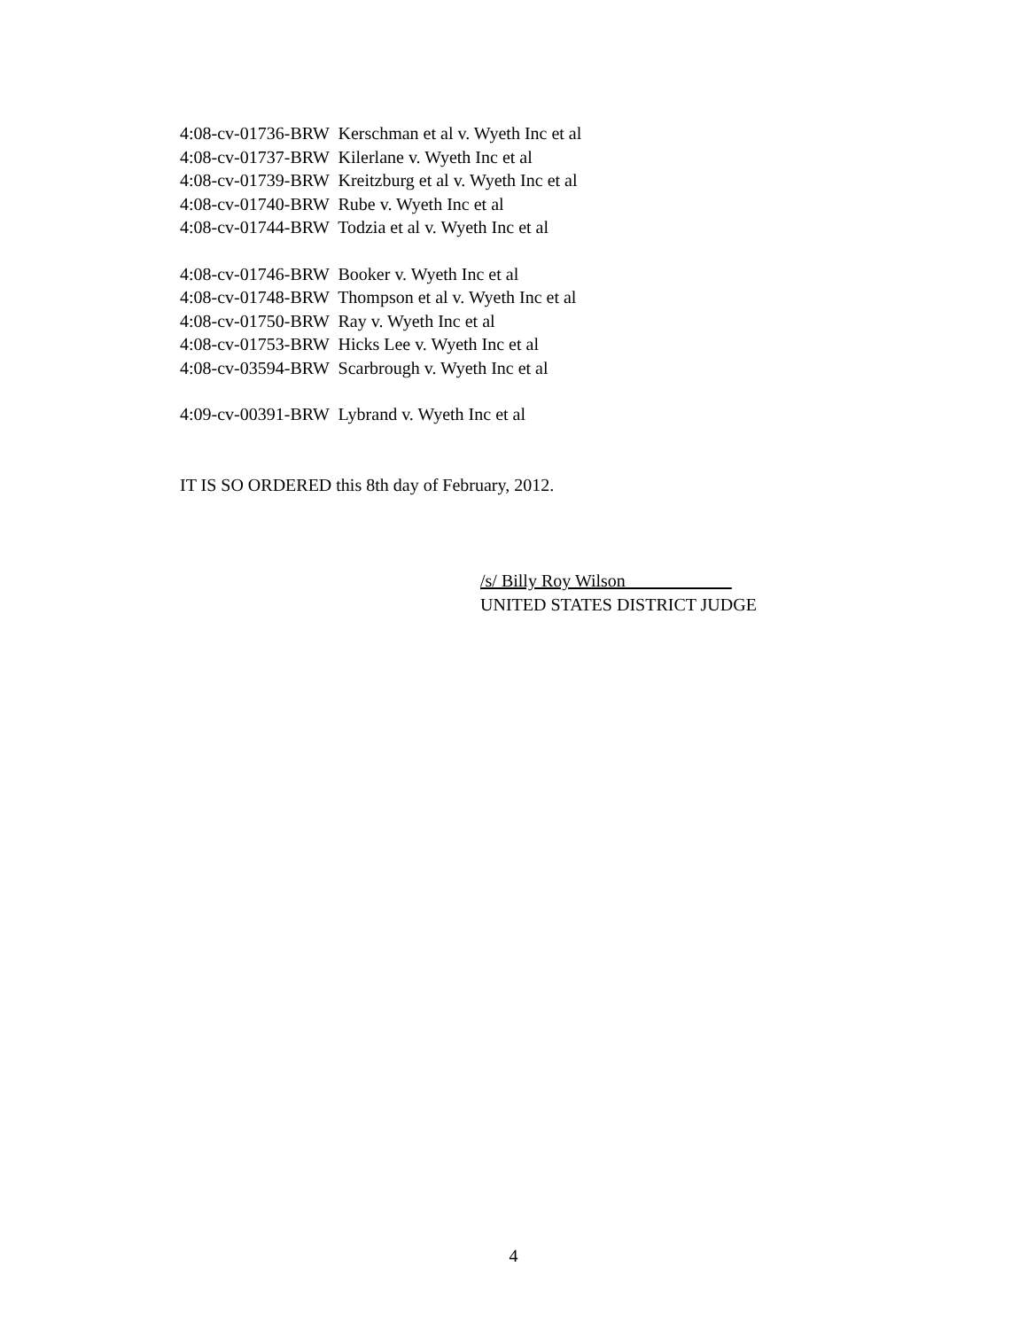4:08-cv-01736-BRW Kerschman et al v. Wyeth Inc et al
4:08-cv-01737-BRW Kilerlane v. Wyeth Inc et al
4:08-cv-01739-BRW Kreitzburg et al v. Wyeth Inc et al
4:08-cv-01740-BRW Rube v. Wyeth Inc et al
4:08-cv-01744-BRW Todzia et al v. Wyeth Inc et al
4:08-cv-01746-BRW Booker v. Wyeth Inc et al
4:08-cv-01748-BRW Thompson et al v. Wyeth Inc et al
4:08-cv-01750-BRW Ray v. Wyeth Inc et al
4:08-cv-01753-BRW Hicks Lee v. Wyeth Inc et al
4:08-cv-03594-BRW Scarbrough v. Wyeth Inc et al
4:09-cv-00391-BRW Lybrand v. Wyeth Inc et al
IT IS SO ORDERED this 8th day of February, 2012.
/s/ Billy Roy Wilson
UNITED STATES DISTRICT JUDGE
4